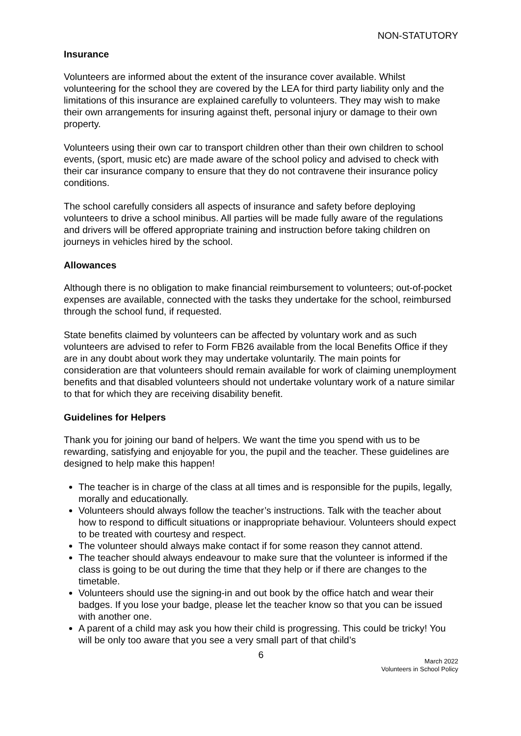NON-STATUTORY
Insurance
Volunteers are informed about the extent of the insurance cover available. Whilst volunteering for the school they are covered by the LEA for third party liability only and the limitations of this insurance are explained carefully to volunteers. They may wish to make their own arrangements for insuring against theft, personal injury or damage to their own property.
Volunteers using their own car to transport children other than their own children to school events, (sport, music etc) are made aware of the school policy and advised to check with their car insurance company to ensure that they do not contravene their insurance policy conditions.
The school carefully considers all aspects of insurance and safety before deploying volunteers to drive a school minibus. All parties will be made fully aware of the regulations and drivers will be offered appropriate training and instruction before taking children on journeys in vehicles hired by the school.
Allowances
Although there is no obligation to make financial reimbursement to volunteers; out-of-pocket expenses are available, connected with the tasks they undertake for the school, reimbursed through the school fund, if requested.
State benefits claimed by volunteers can be affected by voluntary work and as such volunteers are advised to refer to Form FB26 available from the local Benefits Office if they are in any doubt about work they may undertake voluntarily. The main points for consideration are that volunteers should remain available for work of claiming unemployment benefits and that disabled volunteers should not undertake voluntary work of a nature similar to that for which they are receiving disability benefit.
Guidelines for Helpers
Thank you for joining our band of helpers. We want the time you spend with us to be rewarding, satisfying and enjoyable for you, the pupil and the teacher. These guidelines are designed to help make this happen!
The teacher is in charge of the class at all times and is responsible for the pupils, legally, morally and educationally.
Volunteers should always follow the teacher’s instructions. Talk with the teacher about how to respond to difficult situations or inappropriate behaviour. Volunteers should expect to be treated with courtesy and respect.
The volunteer should always make contact if for some reason they cannot attend.
The teacher should always endeavour to make sure that the volunteer is informed if the class is going to be out during the time that they help or if there are changes to the timetable.
Volunteers should use the signing-in and out book by the office hatch and wear their badges. If you lose your badge, please let the teacher know so that you can be issued with another one.
A parent of a child may ask you how their child is progressing. This could be tricky! You will be only too aware that you see a very small part of that child’s
6
March 2022
Volunteers in School Policy